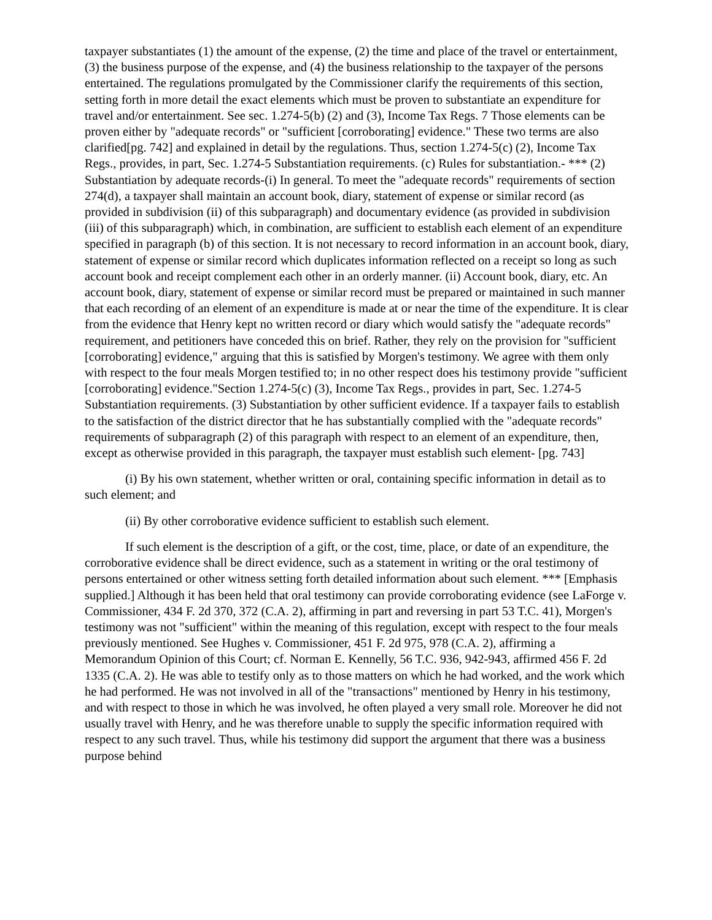taxpayer substantiates (1) the amount of the expense, (2) the time and place of the travel or entertainment, (3) the business purpose of the expense, and (4) the business relationship to the taxpayer of the persons entertained. The regulations promulgated by the Commissioner clarify the requirements of this section, setting forth in more detail the exact elements which must be proven to substantiate an expenditure for travel and/or entertainment. See sec. 1.274-5(b) (2) and (3), Income Tax Regs. 7 Those elements can be proven either by "adequate records" or "sufficient [corroborating] evidence." These two terms are also clarified[pg. 742] and explained in detail by the regulations. Thus, section 1.274-5(c) (2), Income Tax Regs., provides, in part, Sec. 1.274-5 Substantiation requirements. (c) Rules for substantiation.- *** (2) Substantiation by adequate records-(i) In general. To meet the "adequate records" requirements of section 274(d), a taxpayer shall maintain an account book, diary, statement of expense or similar record (as provided in subdivision (ii) of this subparagraph) and documentary evidence (as provided in subdivision (iii) of this subparagraph) which, in combination, are sufficient to establish each element of an expenditure specified in paragraph (b) of this section. It is not necessary to record information in an account book, diary, statement of expense or similar record which duplicates information reflected on a receipt so long as such account book and receipt complement each other in an orderly manner. (ii) Account book, diary, etc. An account book, diary, statement of expense or similar record must be prepared or maintained in such manner that each recording of an element of an expenditure is made at or near the time of the expenditure. It is clear from the evidence that Henry kept no written record or diary which would satisfy the "adequate records" requirement, and petitioners have conceded this on brief. Rather, they rely on the provision for "sufficient [corroborating] evidence," arguing that this is satisfied by Morgen's testimony. We agree with them only with respect to the four meals Morgen testified to; in no other respect does his testimony provide "sufficient [corroborating] evidence."Section 1.274-5(c) (3), Income Tax Regs., provides in part, Sec. 1.274-5 Substantiation requirements. (3) Substantiation by other sufficient evidence. If a taxpayer fails to establish to the satisfaction of the district director that he has substantially complied with the "adequate records" requirements of subparagraph (2) of this paragraph with respect to an element of an expenditure, then, except as otherwise provided in this paragraph, the taxpayer must establish such element- [pg. 743]
(i) By his own statement, whether written or oral, containing specific information in detail as to such element; and
(ii) By other corroborative evidence sufficient to establish such element.
If such element is the description of a gift, or the cost, time, place, or date of an expenditure, the corroborative evidence shall be direct evidence, such as a statement in writing or the oral testimony of persons entertained or other witness setting forth detailed information about such element. *** [Emphasis supplied.] Although it has been held that oral testimony can provide corroborating evidence (see LaForge v. Commissioner, 434 F. 2d 370, 372 (C.A. 2), affirming in part and reversing in part 53 T.C. 41), Morgen's testimony was not "sufficient" within the meaning of this regulation, except with respect to the four meals previously mentioned. See Hughes v. Commissioner, 451 F. 2d 975, 978 (C.A. 2), affirming a Memorandum Opinion of this Court; cf. Norman E. Kennelly, 56 T.C. 936, 942-943, affirmed 456 F. 2d 1335 (C.A. 2). He was able to testify only as to those matters on which he had worked, and the work which he had performed. He was not involved in all of the "transactions" mentioned by Henry in his testimony, and with respect to those in which he was involved, he often played a very small role. Moreover he did not usually travel with Henry, and he was therefore unable to supply the specific information required with respect to any such travel. Thus, while his testimony did support the argument that there was a business purpose behind